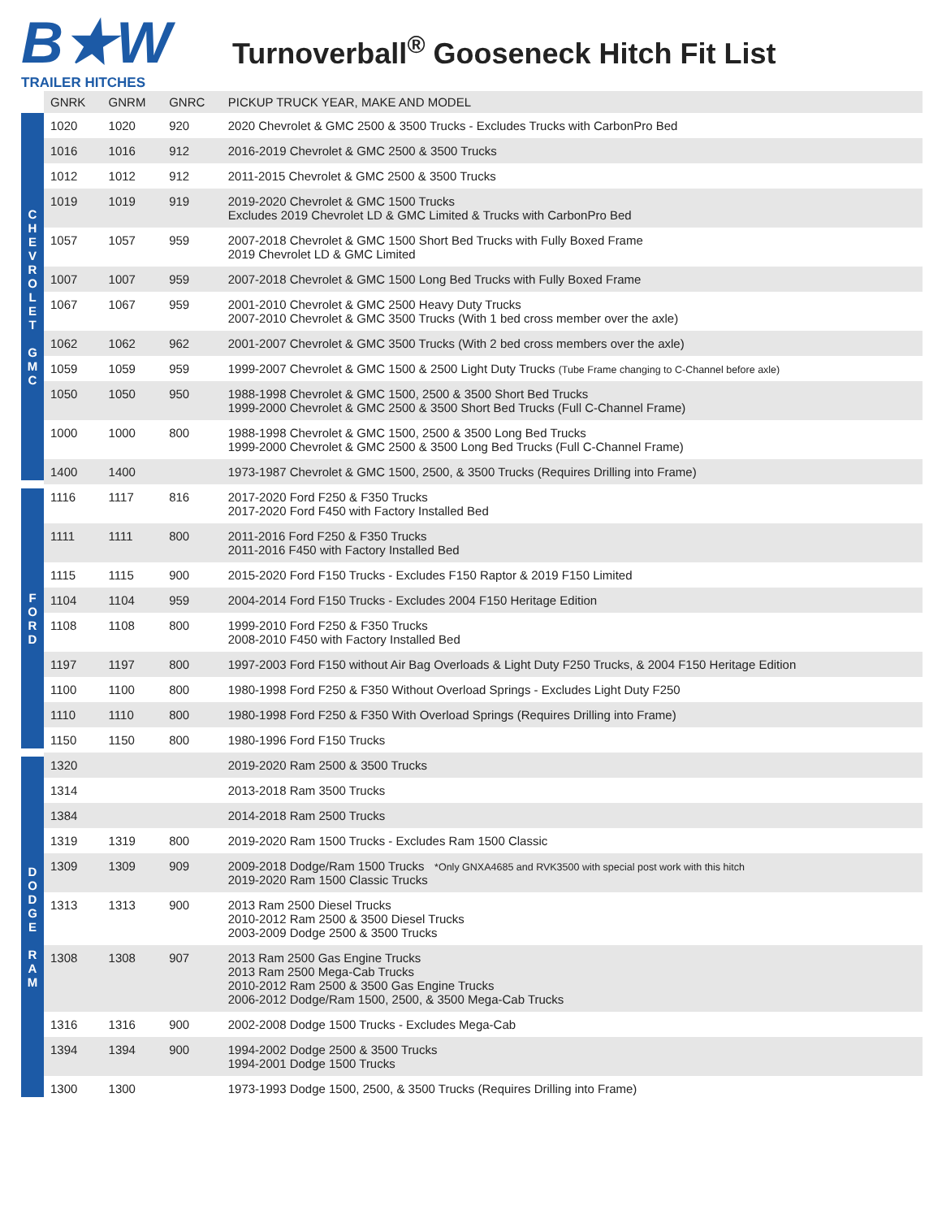B★W
TRAILER HITCHES
Turnoverball<sup>®</sup> Gooseneck Hitch Fit List
| | GNRK | GNRM | GNRC | PICKUP TRUCK YEAR, MAKE AND MODEL |
| --- | --- | --- | --- | --- |
| C H E V R O L E T G M C | 1020 | 1020 | 920 | 2020 Chevrolet & GMC 2500 & 3500 Trucks - Excludes Trucks with CarbonPro Bed |
| | 1016 | 1016 | 912 | 2016-2019 Chevrolet & GMC 2500 & 3500 Trucks |
| | 1012 | 1012 | 912 | 2011-2015 Chevrolet & GMC 2500 & 3500 Trucks |
| | 1019 | 1019 | 919 | 2019-2020 Chevrolet & GMC 1500 Trucks Excludes 2019 Chevrolet LD & GMC Limited & Trucks with CarbonPro Bed |
| | 1057 | 1057 | 959 | 2007-2018 Chevrolet & GMC 1500 Short Bed Trucks with Fully Boxed Frame 2019 Chevrolet LD & GMC Limited |
| | 1007 | 1007 | 959 | 2007-2018 Chevrolet & GMC 1500 Long Bed Trucks with Fully Boxed Frame |
| | 1067 | 1067 | 959 | 2001-2010 Chevrolet & GMC 2500 Heavy Duty Trucks 2007-2010 Chevrolet & GMC 3500 Trucks (With 1 bed cross member over the axle) |
| | 1062 | 1062 | 962 | 2001-2007 Chevrolet & GMC 3500 Trucks (With 2 bed cross members over the axle) |
| | 1059 | 1059 | 959 | 1999-2007 Chevrolet & GMC 1500 & 2500 Light Duty Trucks (Tube Frame changing to C-Channel before axle) |
| | 1050 | 1050 | 950 | 1988-1998 Chevrolet & GMC 1500, 2500 & 3500 Short Bed Trucks 1999-2000 Chevrolet & GMC 2500 & 3500 Short Bed Trucks (Full C-Channel Frame) |
| | 1000 | 1000 | 800 | 1988-1998 Chevrolet & GMC 1500, 2500 & 3500 Long Bed Trucks 1999-2000 Chevrolet & GMC 2500 & 3500 Long Bed Trucks (Full C-Channel Frame) |
| | 1400 | 1400 | | 1973-1987 Chevrolet & GMC 1500, 2500, & 3500 Trucks (Requires Drilling into Frame) |
| F O R D | 1116 | 1117 | 816 | 2017-2020 Ford F250 & F350 Trucks 2017-2020 Ford F450 with Factory Installed Bed |
| | 1111 | 1111 | 800 | 2011-2016 Ford F250 & F350 Trucks 2011-2016 F450 with Factory Installed Bed |
| | 1115 | 1115 | 900 | 2015-2020 Ford F150 Trucks - Excludes F150 Raptor & 2019 F150 Limited |
| | 1104 | 1104 | 959 | 2004-2014 Ford F150 Trucks - Excludes 2004 F150 Heritage Edition |
| | 1108 | 1108 | 800 | 1999-2010 Ford F250 & F350 Trucks 2008-2010 F450 with Factory Installed Bed |
| | 1197 | 1197 | 800 | 1997-2003 Ford F150 without Air Bag Overloads & Light Duty F250 Trucks, & 2004 F150 Heritage Edition |
| | 1100 | 1100 | 800 | 1980-1998 Ford F250 & F350 Without Overload Springs - Excludes Light Duty F250 |
| | 1110 | 1110 | 800 | 1980-1998 Ford F250 & F350 With Overload Springs (Requires Drilling into Frame) |
| | 1150 | 1150 | 800 | 1980-1996 Ford F150 Trucks |
| D O D G E R A M | 1320 | | | 2019-2020 Ram 2500 & 3500 Trucks |
| | 1314 | | | 2013-2018 Ram 3500 Trucks |
| | 1384 | | | 2014-2018 Ram 2500 Trucks |
| | 1319 | 1319 | 800 | 2019-2020 Ram 1500 Trucks - Excludes Ram 1500 Classic |
| | 1309 | 1309 | 909 | 2009-2018 Dodge/Ram 1500 Trucks *Only GNXA4685 and RVK3500 with special post work with this hitch 2019-2020 Ram 1500 Classic Trucks |
| | 1313 | 1313 | 900 | 2013 Ram 2500 Diesel Trucks 2010-2012 Ram 2500 & 3500 Diesel Trucks 2003-2009 Dodge 2500 & 3500 Trucks |
| | 1308 | 1308 | 907 | 2013 Ram 2500 Gas Engine Trucks 2013 Ram 2500 Mega-Cab Trucks 2010-2012 Ram 2500 & 3500 Gas Engine Trucks 2006-2012 Dodge/Ram 1500, 2500, & 3500 Mega-Cab Trucks |
| | 1316 | 1316 | 900 | 2002-2008 Dodge 1500 Trucks - Excludes Mega-Cab |
| | 1394 | 1394 | 900 | 1994-2002 Dodge 2500 & 3500 Trucks 1994-2001 Dodge 1500 Trucks |
| | 1300 | 1300 | | 1973-1993 Dodge 1500, 2500, & 3500 Trucks (Requires Drilling into Frame) |